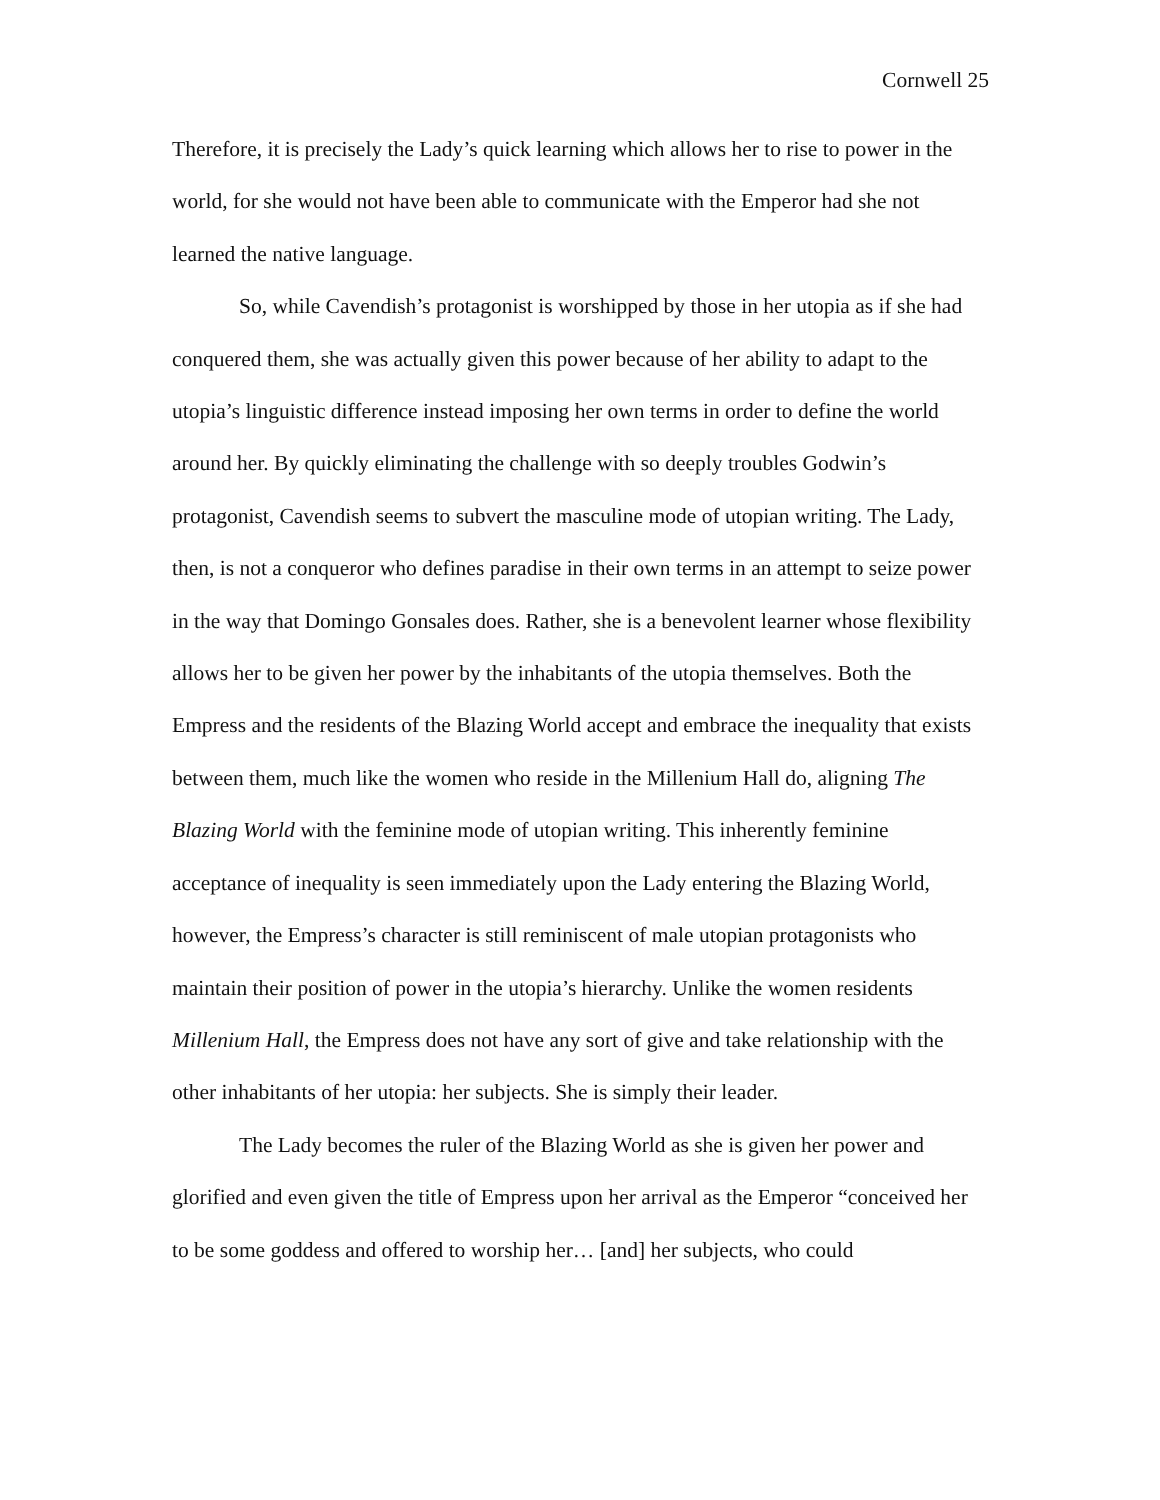Cornwell 25
Therefore, it is precisely the Lady’s quick learning which allows her to rise to power in the world, for she would not have been able to communicate with the Emperor had she not learned the native language.
So, while Cavendish’s protagonist is worshipped by those in her utopia as if she had conquered them, she was actually given this power because of her ability to adapt to the utopia’s linguistic difference instead imposing her own terms in order to define the world around her. By quickly eliminating the challenge with so deeply troubles Godwin’s protagonist, Cavendish seems to subvert the masculine mode of utopian writing. The Lady, then, is not a conqueror who defines paradise in their own terms in an attempt to seize power in the way that Domingo Gonsales does. Rather, she is a benevolent learner whose flexibility allows her to be given her power by the inhabitants of the utopia themselves. Both the Empress and the residents of the Blazing World accept and embrace the inequality that exists between them, much like the women who reside in the Millenium Hall do, aligning The Blazing World with the feminine mode of utopian writing. This inherently feminine acceptance of inequality is seen immediately upon the Lady entering the Blazing World, however, the Empress’s character is still reminiscent of male utopian protagonists who maintain their position of power in the utopia’s hierarchy. Unlike the women residents Millenium Hall, the Empress does not have any sort of give and take relationship with the other inhabitants of her utopia: her subjects. She is simply their leader.
The Lady becomes the ruler of the Blazing World as she is given her power and glorified and even given the title of Empress upon her arrival as the Emperor “conceived her to be some goddess and offered to worship her… [and] her subjects, who could